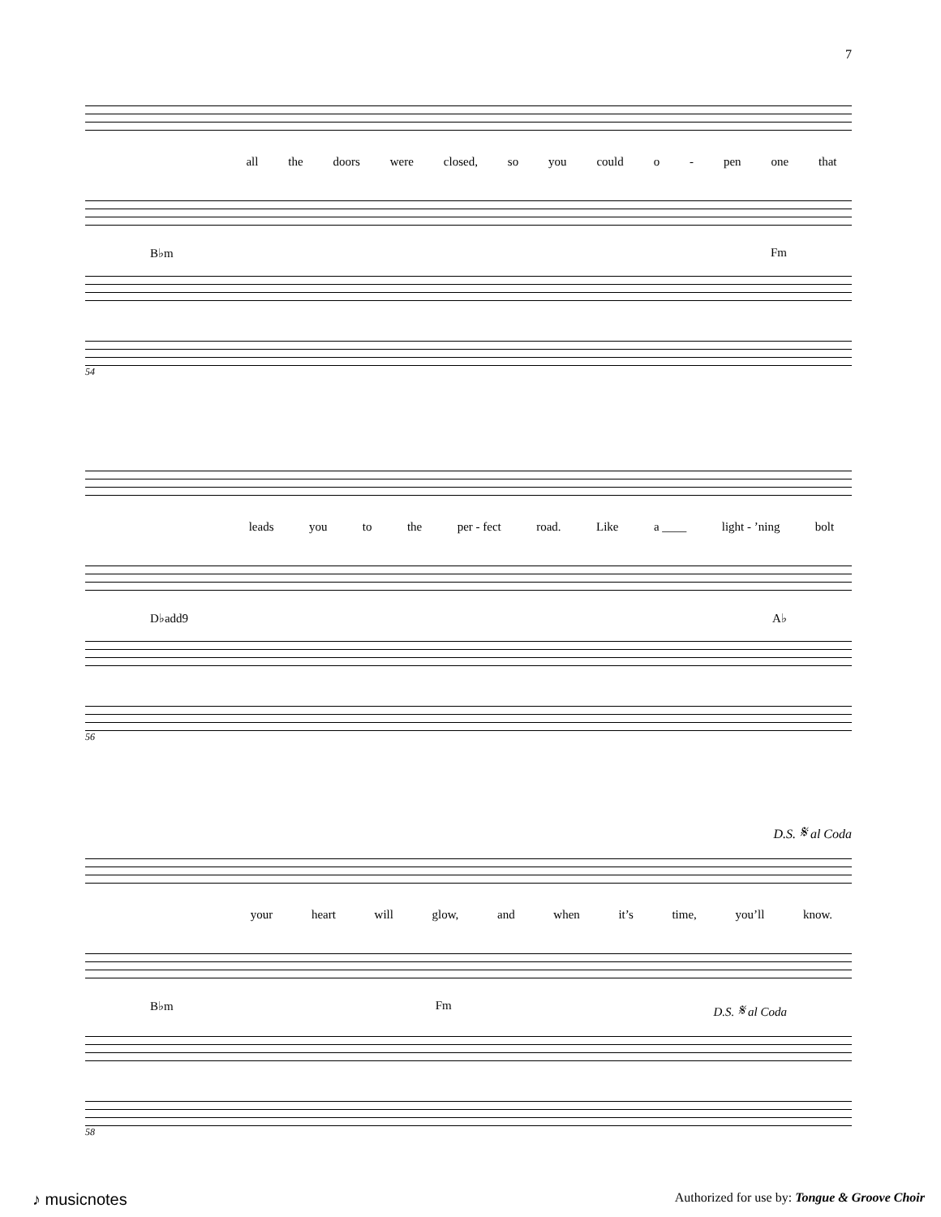7
all the doors were closed, so you could o - pen one that
B♭m Fm
54
leads you to the per - fect road. Like a ____ light - ’ning bolt
D♭add9 A♭
56
D.S. 𝄋 al Coda
your heart will glow, and when it’s time, you’ll know.
B♭m Fm D.S. 𝄋 al Coda
58
♪ musicnotes Authorized for use by: Tongue & Groove Choir